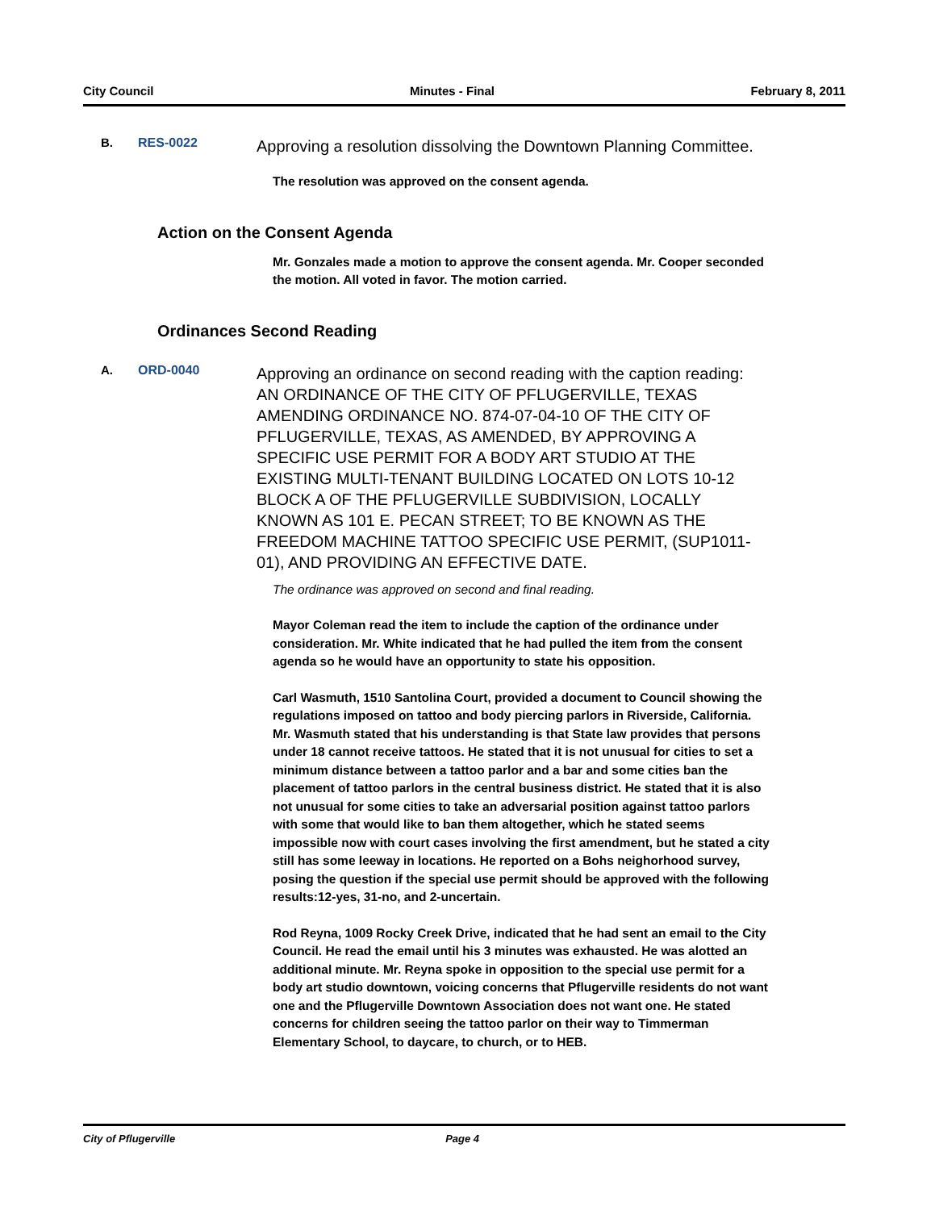City Council Minutes - Final February 8, 2011
B. RES-0022
Approving a resolution dissolving the Downtown Planning Committee.
The resolution was approved on the consent agenda.
Action on the Consent Agenda
Mr. Gonzales made a motion to approve the consent agenda. Mr. Cooper seconded the motion. All voted in favor. The motion carried.
Ordinances Second Reading
A. ORD-0040
Approving an ordinance on second reading with the caption reading: AN ORDINANCE OF THE CITY OF PFLUGERVILLE, TEXAS AMENDING ORDINANCE NO. 874-07-04-10 OF THE CITY OF PFLUGERVILLE, TEXAS, AS AMENDED, BY APPROVING A SPECIFIC USE PERMIT FOR A BODY ART STUDIO AT THE EXISTING MULTI-TENANT BUILDING LOCATED ON LOTS 10-12 BLOCK A OF THE PFLUGERVILLE SUBDIVISION, LOCALLY KNOWN AS 101 E. PECAN STREET; TO BE KNOWN AS THE FREEDOM MACHINE TATTOO SPECIFIC USE PERMIT, (SUP1011-01), AND PROVIDING AN EFFECTIVE DATE.
The ordinance was approved on second and final reading.
Mayor Coleman read the item to include the caption of the ordinance under consideration. Mr. White indicated that he had pulled the item from the consent agenda so he would have an opportunity to state his opposition.
Carl Wasmuth, 1510 Santolina Court, provided a document to Council showing the regulations imposed on tattoo and body piercing parlors in Riverside, California. Mr. Wasmuth stated that his understanding is that State law provides that persons under 18 cannot receive tattoos. He stated that it is not unusual for cities to set a minimum distance between a tattoo parlor and a bar and some cities ban the placement of tattoo parlors in the central business district. He stated that it is also not unusual for some cities to take an adversarial position against tattoo parlors with some that would like to ban them altogether, which he stated seems impossible now with court cases involving the first amendment, but he stated a city still has some leeway in locations. He reported on a Bohs neighorhood survey, posing the question if the special use permit should be approved with the following results:12-yes, 31-no, and 2-uncertain.
Rod Reyna, 1009 Rocky Creek Drive, indicated that he had sent an email to the City Council. He read the email until his 3 minutes was exhausted. He was alotted an additional minute. Mr. Reyna spoke in opposition to the special use permit for a body art studio downtown, voicing concerns that Pflugerville residents do not want one and the Pflugerville Downtown Association does not want one. He stated concerns for children seeing the tattoo parlor on their way to Timmerman Elementary School, to daycare, to church, or to HEB.
City of Pflugerville Page 4